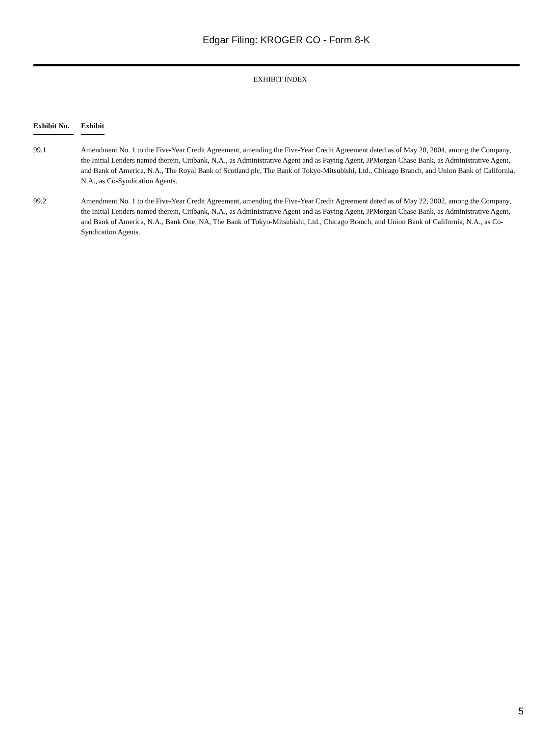Edgar Filing: KROGER CO - Form 8-K
EXHIBIT INDEX
| Exhibit No. | Exhibit |
| --- | --- |
| 99.1 | Amendment No. 1 to the Five-Year Credit Agreement, amending the Five-Year Credit Agreement dated as of May 20, 2004, among the Company, the Initial Lenders named therein, Citibank, N.A., as Administrative Agent and as Paying Agent, JPMorgan Chase Bank, as Administrative Agent, and Bank of America, N.A., The Royal Bank of Scotland plc, The Bank of Tokyo-Mitsubishi, Ltd., Chicago Branch, and Union Bank of California, N.A., as Co-Syndication Agents. |
| 99.2 | Amendment No. 1 to the Five-Year Credit Agreement, amending the Five-Year Credit Agreement dated as of May 22, 2002, among the Company, the Initial Lenders named therein, Citibank, N.A., as Administrative Agent and as Paying Agent, JPMorgan Chase Bank, as Administrative Agent, and Bank of America, N.A., Bank One, NA, The Bank of Tokyo-Mitsubishi, Ltd., Chicago Branch, and Union Bank of California, N.A., as Co-Syndication Agents. |
5